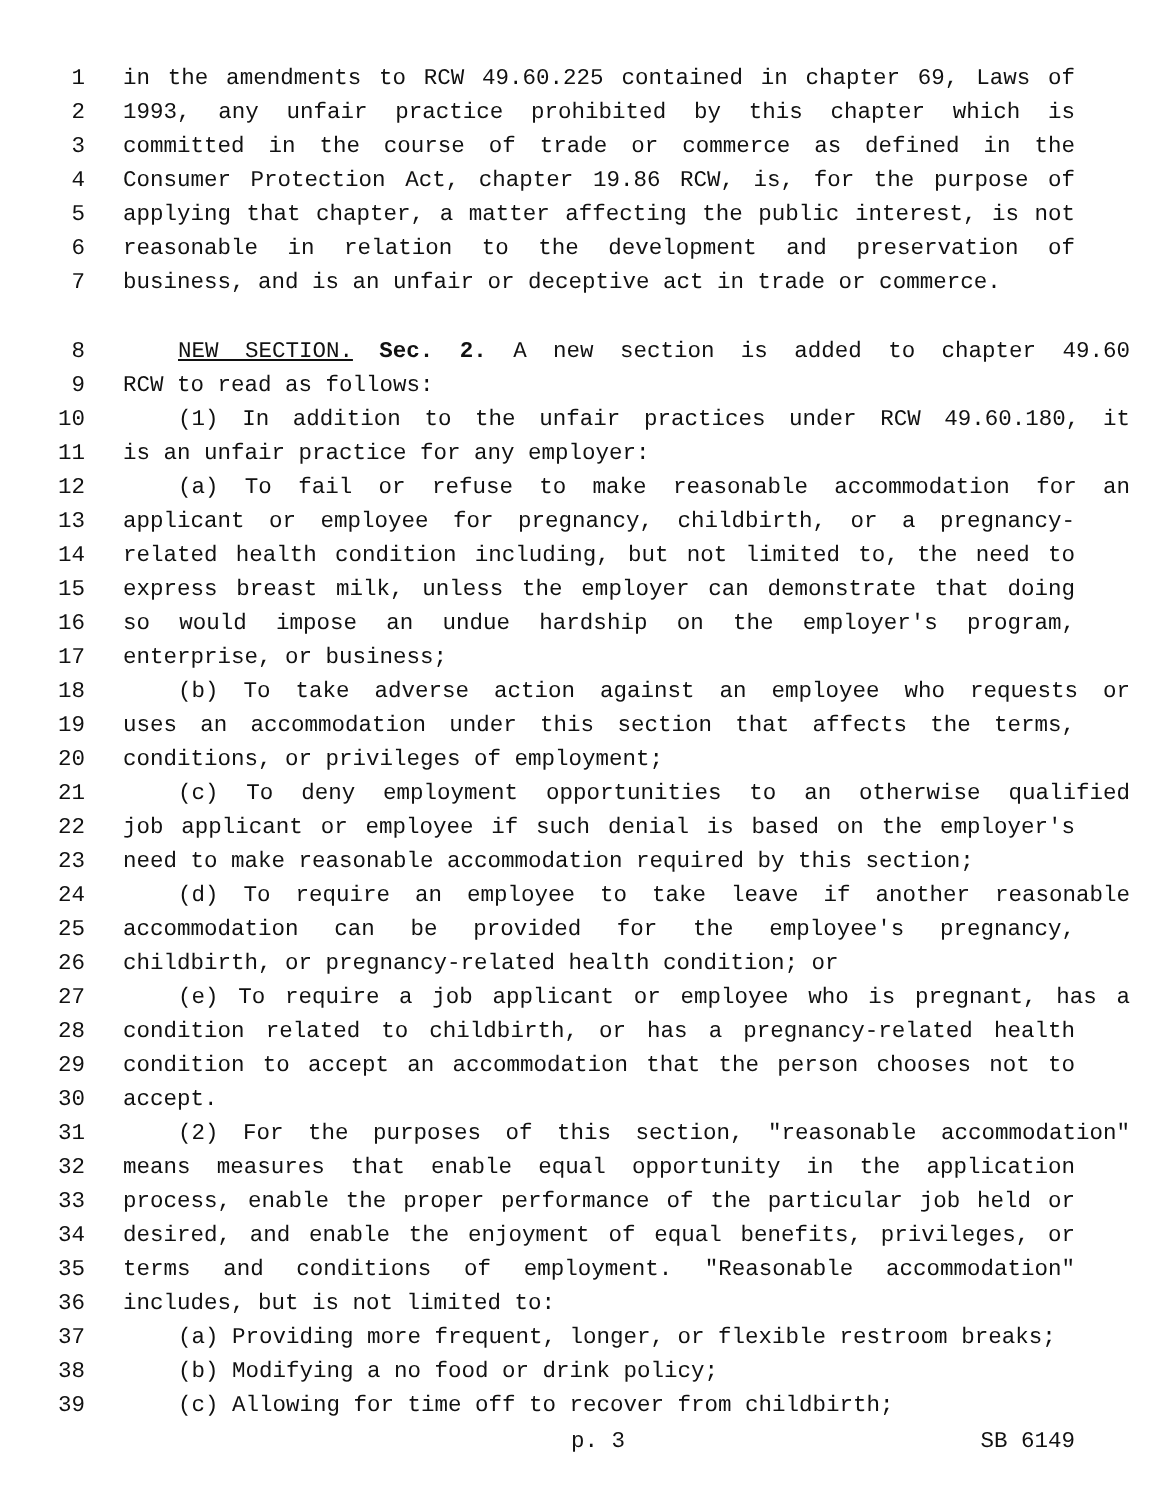1 in the amendments to RCW 49.60.225 contained in chapter 69, Laws of
2 1993, any unfair practice prohibited by this chapter which is
3 committed in the course of trade or commerce as defined in the
4 Consumer Protection Act, chapter 19.86 RCW, is, for the purpose of
5 applying that chapter, a matter affecting the public interest, is not
6 reasonable in relation to the development and preservation of
7 business, and is an unfair or deceptive act in trade or commerce.
8 NEW SECTION. Sec. 2. A new section is added to chapter 49.60
9 RCW to read as follows:
10 (1) In addition to the unfair practices under RCW 49.60.180, it
11 is an unfair practice for any employer:
12 (a) To fail or refuse to make reasonable accommodation for an
13 applicant or employee for pregnancy, childbirth, or a pregnancy-
14 related health condition including, but not limited to, the need to
15 express breast milk, unless the employer can demonstrate that doing
16 so would impose an undue hardship on the employer's program,
17 enterprise, or business;
18 (b) To take adverse action against an employee who requests or
19 uses an accommodation under this section that affects the terms,
20 conditions, or privileges of employment;
21 (c) To deny employment opportunities to an otherwise qualified
22 job applicant or employee if such denial is based on the employer's
23 need to make reasonable accommodation required by this section;
24 (d) To require an employee to take leave if another reasonable
25 accommodation can be provided for the employee's pregnancy,
26 childbirth, or pregnancy-related health condition; or
27 (e) To require a job applicant or employee who is pregnant, has a
28 condition related to childbirth, or has a pregnancy-related health
29 condition to accept an accommodation that the person chooses not to
30 accept.
31 (2) For the purposes of this section, "reasonable accommodation"
32 means measures that enable equal opportunity in the application
33 process, enable the proper performance of the particular job held or
34 desired, and enable the enjoyment of equal benefits, privileges, or
35 terms and conditions of employment. "Reasonable accommodation"
36 includes, but is not limited to:
37 (a) Providing more frequent, longer, or flexible restroom breaks;
38 (b) Modifying a no food or drink policy;
39 (c) Allowing for time off to recover from childbirth;
p. 3 SB 6149